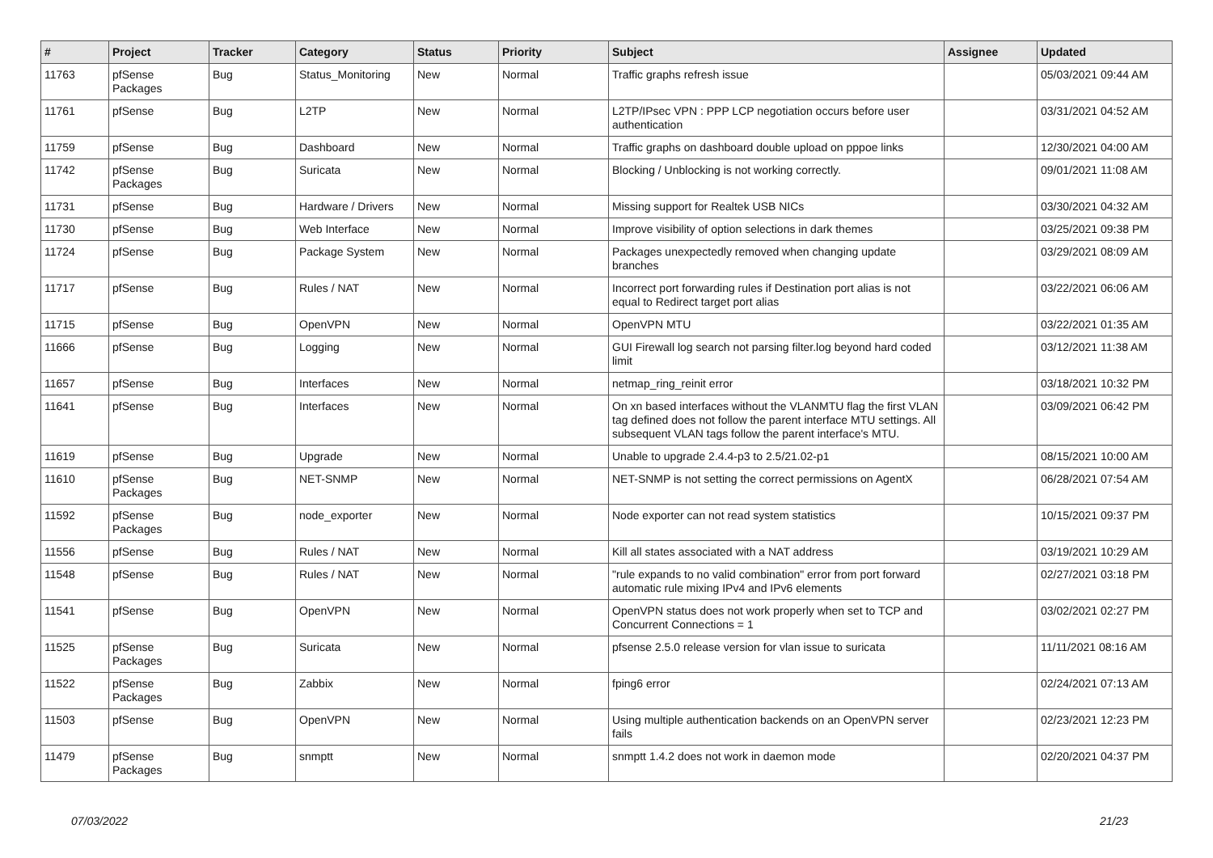| # | Project | Tracker | Category | Status | Priority | Subject | Assignee | Updated |
| --- | --- | --- | --- | --- | --- | --- | --- | --- |
| 11763 | pfSense Packages | Bug | Status_Monitoring | New | Normal | Traffic graphs refresh issue | | 05/03/2021 09:44 AM |
| 11761 | pfSense | Bug | L2TP | New | Normal | L2TP/IPsec VPN : PPP LCP negotiation occurs before user authentication | | 03/31/2021 04:52 AM |
| 11759 | pfSense | Bug | Dashboard | New | Normal | Traffic graphs on dashboard double upload on pppoe links | | 12/30/2021 04:00 AM |
| 11742 | pfSense Packages | Bug | Suricata | New | Normal | Blocking / Unblocking is not working correctly. | | 09/01/2021 11:08 AM |
| 11731 | pfSense | Bug | Hardware / Drivers | New | Normal | Missing support for Realtek USB NICs | | 03/30/2021 04:32 AM |
| 11730 | pfSense | Bug | Web Interface | New | Normal | Improve visibility of option selections in dark themes | | 03/25/2021 09:38 PM |
| 11724 | pfSense | Bug | Package System | New | Normal | Packages unexpectedly removed when changing update branches | | 03/29/2021 08:09 AM |
| 11717 | pfSense | Bug | Rules / NAT | New | Normal | Incorrect port forwarding rules if Destination port alias is not equal to Redirect target port alias | | 03/22/2021 06:06 AM |
| 11715 | pfSense | Bug | OpenVPN | New | Normal | OpenVPN MTU | | 03/22/2021 01:35 AM |
| 11666 | pfSense | Bug | Logging | New | Normal | GUI Firewall log search not parsing filter.log beyond hard coded limit | | 03/12/2021 11:38 AM |
| 11657 | pfSense | Bug | Interfaces | New | Normal | netmap_ring_reinit error | | 03/18/2021 10:32 PM |
| 11641 | pfSense | Bug | Interfaces | New | Normal | On xn based interfaces without the VLANMTU flag the first VLAN tag defined does not follow the parent interface MTU settings. All subsequent VLAN tags follow the parent interface's MTU. | | 03/09/2021 06:42 PM |
| 11619 | pfSense | Bug | Upgrade | New | Normal | Unable to upgrade 2.4.4-p3 to 2.5/21.02-p1 | | 08/15/2021 10:00 AM |
| 11610 | pfSense Packages | Bug | NET-SNMP | New | Normal | NET-SNMP is not setting the correct permissions on AgentX | | 06/28/2021 07:54 AM |
| 11592 | pfSense Packages | Bug | node_exporter | New | Normal | Node exporter can not read system statistics | | 10/15/2021 09:37 PM |
| 11556 | pfSense | Bug | Rules / NAT | New | Normal | Kill all states associated with a NAT address | | 03/19/2021 10:29 AM |
| 11548 | pfSense | Bug | Rules / NAT | New | Normal | "rule expands to no valid combination" error from port forward automatic rule mixing IPv4 and IPv6 elements | | 02/27/2021 03:18 PM |
| 11541 | pfSense | Bug | OpenVPN | New | Normal | OpenVPN status does not work properly when set to TCP and Concurrent Connections = 1 | | 03/02/2021 02:27 PM |
| 11525 | pfSense Packages | Bug | Suricata | New | Normal | pfsense 2.5.0 release version for vlan issue to suricata | | 11/11/2021 08:16 AM |
| 11522 | pfSense Packages | Bug | Zabbix | New | Normal | fping6 error | | 02/24/2021 07:13 AM |
| 11503 | pfSense | Bug | OpenVPN | New | Normal | Using multiple authentication backends on an OpenVPN server fails | | 02/23/2021 12:23 PM |
| 11479 | pfSense Packages | Bug | snmptt | New | Normal | snmptt 1.4.2 does not work in daemon mode | | 02/20/2021 04:37 PM |
07/03/2022 21/23